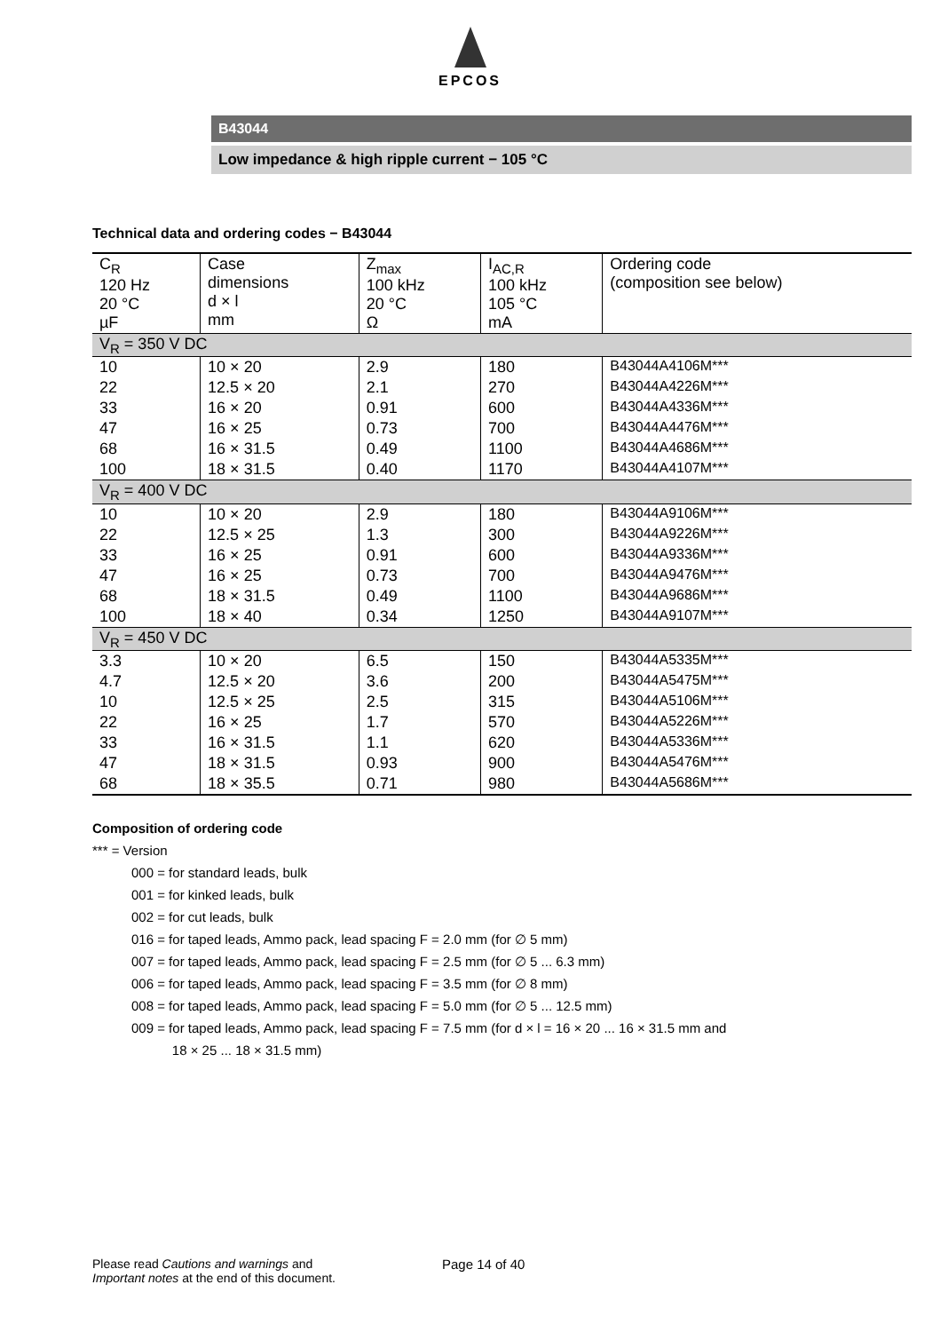EPCOS
B43044
Low impedance & high ripple current − 105 °C
Technical data and ordering codes − B43044
| C<sub>R</sub> 120 Hz 20 °C µF | Case dimensions d × l mm | Z<sub>max</sub> 100 kHz 20 °C Ω | I<sub>AC,R</sub> 100 kHz 105 °C mA | Ordering code (composition see below) |
| --- | --- | --- | --- | --- |
| V<sub>R</sub> = 350 V DC | | | | |
| 10 | 10 × 20 | 2.9 | 180 | B43044A4106M*** |
| 22 | 12.5 × 20 | 2.1 | 270 | B43044A4226M*** |
| 33 | 16 × 20 | 0.91 | 600 | B43044A4336M*** |
| 47 | 16 × 25 | 0.73 | 700 | B43044A4476M*** |
| 68 | 16 × 31.5 | 0.49 | 1100 | B43044A4686M*** |
| 100 | 18 × 31.5 | 0.40 | 1170 | B43044A4107M*** |
| V<sub>R</sub> = 400 V DC | | | | |
| 10 | 10 × 20 | 2.9 | 180 | B43044A9106M*** |
| 22 | 12.5 × 25 | 1.3 | 300 | B43044A9226M*** |
| 33 | 16 × 25 | 0.91 | 600 | B43044A9336M*** |
| 47 | 16 × 25 | 0.73 | 700 | B43044A9476M*** |
| 68 | 18 × 31.5 | 0.49 | 1100 | B43044A9686M*** |
| 100 | 18 × 40 | 0.34 | 1250 | B43044A9107M*** |
| V<sub>R</sub> = 450 V DC | | | | |
| 3.3 | 10 × 20 | 6.5 | 150 | B43044A5335M*** |
| 4.7 | 12.5 × 20 | 3.6 | 200 | B43044A5475M*** |
| 10 | 12.5 × 25 | 2.5 | 315 | B43044A5106M*** |
| 22 | 16 × 25 | 1.7 | 570 | B43044A5226M*** |
| 33 | 16 × 31.5 | 1.1 | 620 | B43044A5336M*** |
| 47 | 18 × 31.5 | 0.93 | 900 | B43044A5476M*** |
| 68 | 18 × 35.5 | 0.71 | 980 | B43044A5686M*** |
Composition of ordering code
*** = Version
000 = for standard leads, bulk
001 = for kinked leads, bulk
002 = for cut leads, bulk
016 = for taped leads, Ammo pack, lead spacing F = 2.0 mm (for ∅ 5 mm)
007 = for taped leads, Ammo pack, lead spacing F = 2.5 mm (for ∅ 5 ... 6.3 mm)
006 = for taped leads, Ammo pack, lead spacing F = 3.5 mm (for ∅ 8 mm)
008 = for taped leads, Ammo pack, lead spacing F = 5.0 mm (for ∅ 5 ... 12.5 mm)
009 = for taped leads, Ammo pack, lead spacing F = 7.5 mm (for d × l = 16 × 20 ... 16 × 31.5 mm and
18 × 25 ... 18 × 31.5 mm)
Please read Cautions and warnings and
Important notes at the end of this document.
Page 14 of 40